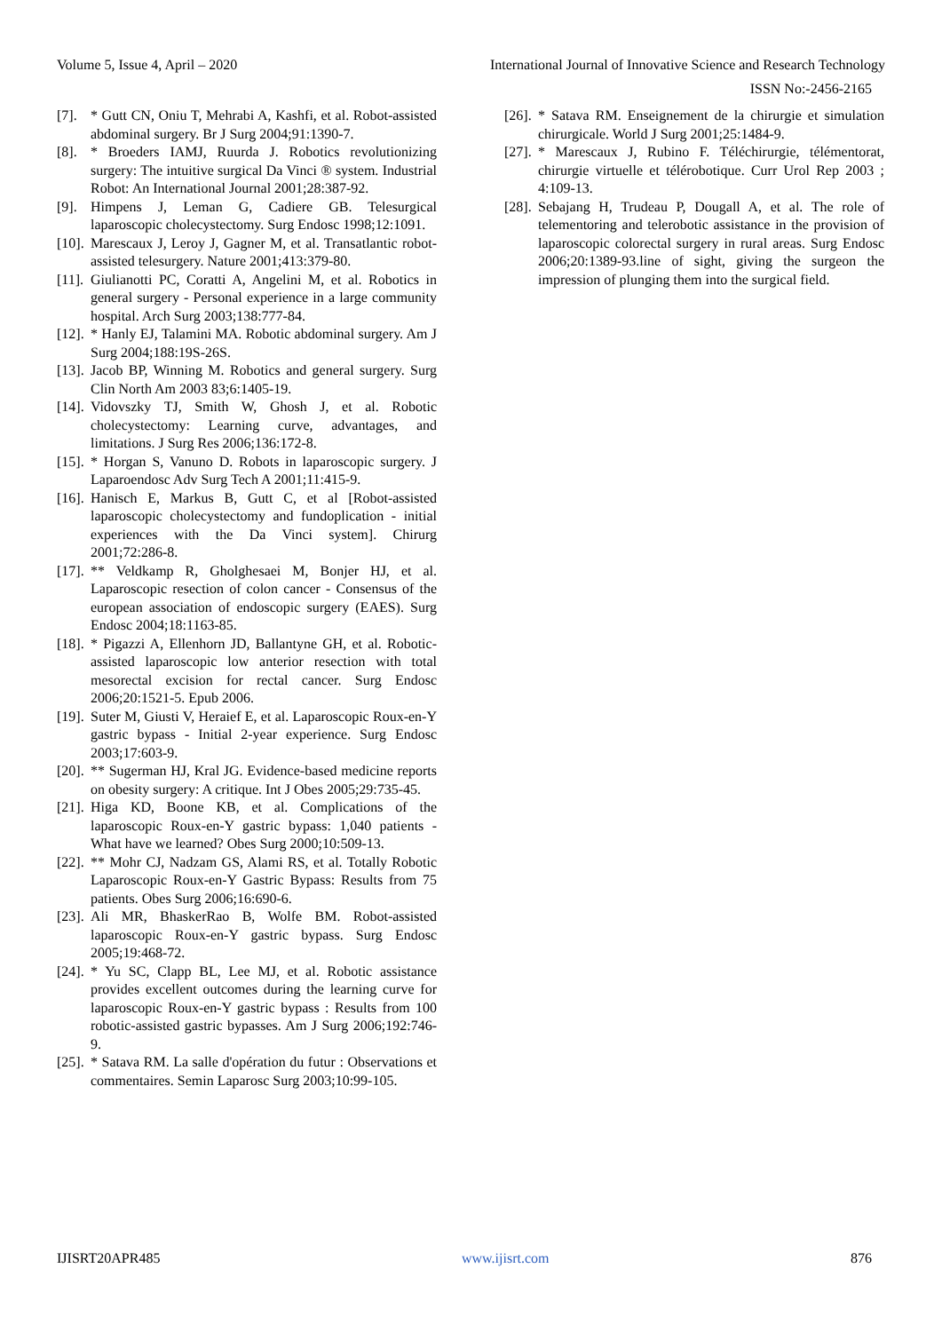Volume 5, Issue 4, April – 2020 International Journal of Innovative Science and Research Technology
ISSN No:-2456-2165
[7]. * Gutt CN, Oniu T, Mehrabi A, Kashfi, et al. Robot-assisted abdominal surgery. Br J Surg 2004;91:1390-7.
[8]. * Broeders IAMJ, Ruurda J. Robotics revolutionizing surgery: The intuitive surgical Da Vinci ® system. Industrial Robot: An International Journal 2001;28:387-92.
[9]. Himpens J, Leman G, Cadiere GB. Telesurgical laparoscopic cholecystectomy. Surg Endosc 1998;12:1091.
[10]. Marescaux J, Leroy J, Gagner M, et al. Transatlantic robot-assisted telesurgery. Nature 2001;413:379-80.
[11]. Giulianotti PC, Coratti A, Angelini M, et al. Robotics in general surgery - Personal experience in a large community hospital. Arch Surg 2003;138:777-84.
[12]. * Hanly EJ, Talamini MA. Robotic abdominal surgery. Am J Surg 2004;188:19S-26S.
[13]. Jacob BP, Winning M. Robotics and general surgery. Surg Clin North Am 2003 83;6:1405-19.
[14]. Vidovszky TJ, Smith W, Ghosh J, et al. Robotic cholecystectomy: Learning curve, advantages, and limitations. J Surg Res 2006;136:172-8.
[15]. * Horgan S, Vanuno D. Robots in laparoscopic surgery. J Laparoendosc Adv Surg Tech A 2001;11:415-9.
[16]. Hanisch E, Markus B, Gutt C, et al [Robot-assisted laparoscopic cholecystectomy and fundoplication - initial experiences with the Da Vinci system]. Chirurg 2001;72:286-8.
[17]. ** Veldkamp R, Gholghesaei M, Bonjer HJ, et al. Laparoscopic resection of colon cancer - Consensus of the european association of endoscopic surgery (EAES). Surg Endosc 2004;18:1163-85.
[18]. * Pigazzi A, Ellenhorn JD, Ballantyne GH, et al. Robotic-assisted laparoscopic low anterior resection with total mesorectal excision for rectal cancer. Surg Endosc 2006;20:1521-5. Epub 2006.
[19]. Suter M, Giusti V, Heraief E, et al. Laparoscopic Roux-en-Y gastric bypass - Initial 2-year experience. Surg Endosc 2003;17:603-9.
[20]. ** Sugerman HJ, Kral JG. Evidence-based medicine reports on obesity surgery: A critique. Int J Obes 2005;29:735-45.
[21]. Higa KD, Boone KB, et al. Complications of the laparoscopic Roux-en-Y gastric bypass: 1,040 patients - What have we learned? Obes Surg 2000;10:509-13.
[22]. ** Mohr CJ, Nadzam GS, Alami RS, et al. Totally Robotic Laparoscopic Roux-en-Y Gastric Bypass: Results from 75 patients. Obes Surg 2006;16:690-6.
[23]. Ali MR, BhaskerRao B, Wolfe BM. Robot-assisted laparoscopic Roux-en-Y gastric bypass. Surg Endosc 2005;19:468-72.
[24]. * Yu SC, Clapp BL, Lee MJ, et al. Robotic assistance provides excellent outcomes during the learning curve for laparoscopic Roux-en-Y gastric bypass : Results from 100 robotic-assisted gastric bypasses. Am J Surg 2006;192:746-9.
[25]. * Satava RM. La salle d'opération du futur : Observations et commentaires. Semin Laparosc Surg 2003;10:99-105.
[26]. * Satava RM. Enseignement de la chirurgie et simulation chirurgicale. World J Surg 2001;25:1484-9.
[27]. * Marescaux J, Rubino F. Téléchirurgie, télémentorat, chirurgie virtuelle et télérobotique. Curr Urol Rep 2003 ; 4:109-13.
[28]. Sebajang H, Trudeau P, Dougall A, et al. The role of telementoring and telerobotic assistance in the provision of laparoscopic colorectal surgery in rural areas. Surg Endosc 2006;20:1389-93.line of sight, giving the surgeon the impression of plunging them into the surgical field.
IJISRT20APR485 www.ijisrt.com 876